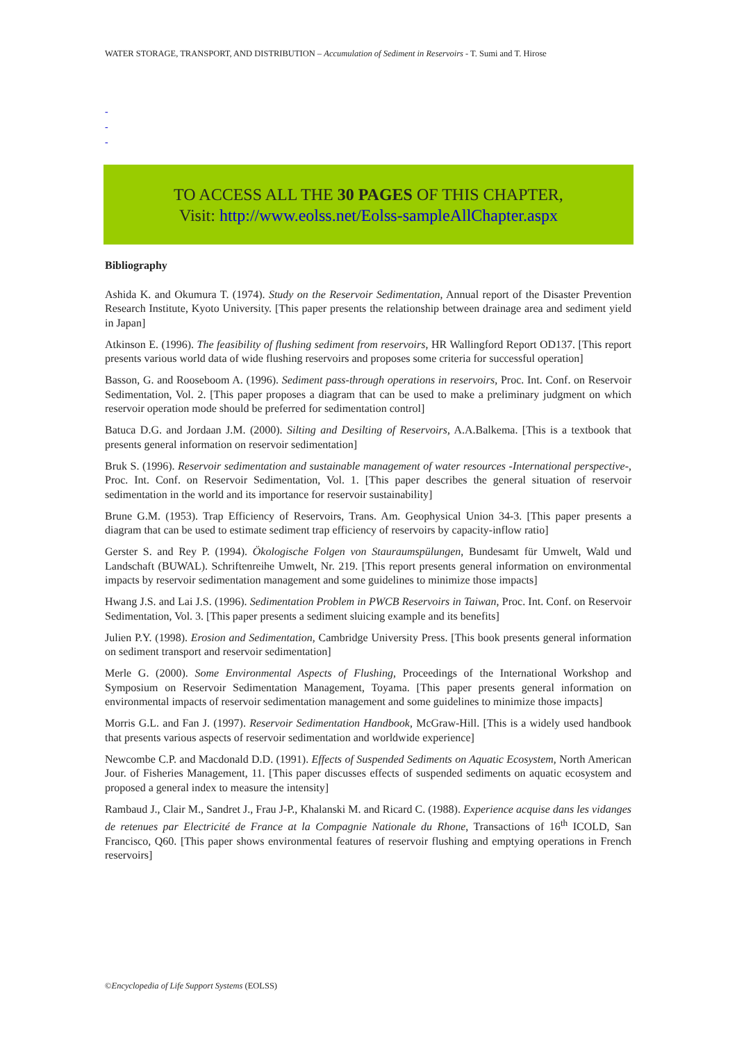WATER STORAGE, TRANSPORT, AND DISTRIBUTION – Accumulation of Sediment in Reservoirs - T. Sumi and T. Hirose
-
-
-
TO ACCESS ALL THE 30 PAGES OF THIS CHAPTER,
Visit: http://www.eolss.net/Eolss-sampleAllChapter.aspx
Bibliography
Ashida K. and Okumura T. (1974). Study on the Reservoir Sedimentation, Annual report of the Disaster Prevention Research Institute, Kyoto University. [This paper presents the relationship between drainage area and sediment yield in Japan]
Atkinson E. (1996). The feasibility of flushing sediment from reservoirs, HR Wallingford Report OD137. [This report presents various world data of wide flushing reservoirs and proposes some criteria for successful operation]
Basson, G. and Rooseboom A. (1996). Sediment pass-through operations in reservoirs, Proc. Int. Conf. on Reservoir Sedimentation, Vol. 2. [This paper proposes a diagram that can be used to make a preliminary judgment on which reservoir operation mode should be preferred for sedimentation control]
Batuca D.G. and Jordaan J.M. (2000). Silting and Desilting of Reservoirs, A.A.Balkema. [This is a textbook that presents general information on reservoir sedimentation]
Bruk S. (1996). Reservoir sedimentation and sustainable management of water resources -International perspective-, Proc. Int. Conf. on Reservoir Sedimentation, Vol. 1. [This paper describes the general situation of reservoir sedimentation in the world and its importance for reservoir sustainability]
Brune G.M. (1953). Trap Efficiency of Reservoirs, Trans. Am. Geophysical Union 34-3. [This paper presents a diagram that can be used to estimate sediment trap efficiency of reservoirs by capacity-inflow ratio]
Gerster S. and Rey P. (1994). Ökologische Folgen von Stauraumspülungen, Bundesamt für Umwelt, Wald und Landschaft (BUWAL). Schriftenreihe Umwelt, Nr. 219. [This report presents general information on environmental impacts by reservoir sedimentation management and some guidelines to minimize those impacts]
Hwang J.S. and Lai J.S. (1996). Sedimentation Problem in PWCB Reservoirs in Taiwan, Proc. Int. Conf. on Reservoir Sedimentation, Vol. 3. [This paper presents a sediment sluicing example and its benefits]
Julien P.Y. (1998). Erosion and Sedimentation, Cambridge University Press. [This book presents general information on sediment transport and reservoir sedimentation]
Merle G. (2000). Some Environmental Aspects of Flushing, Proceedings of the International Workshop and Symposium on Reservoir Sedimentation Management, Toyama. [This paper presents general information on environmental impacts of reservoir sedimentation management and some guidelines to minimize those impacts]
Morris G.L. and Fan J. (1997). Reservoir Sedimentation Handbook, McGraw-Hill. [This is a widely used handbook that presents various aspects of reservoir sedimentation and worldwide experience]
Newcombe C.P. and Macdonald D.D. (1991). Effects of Suspended Sediments on Aquatic Ecosystem, North American Jour. of Fisheries Management, 11. [This paper discusses effects of suspended sediments on aquatic ecosystem and proposed a general index to measure the intensity]
Rambaud J., Clair M., Sandret J., Frau J-P., Khalanski M. and Ricard C. (1988). Experience acquise dans les vidanges de retenues par Electricité de France at la Compagnie Nationale du Rhone, Transactions of 16<sup>th</sup> ICOLD, San Francisco, Q60. [This paper shows environmental features of reservoir flushing and emptying operations in French reservoirs]
©Encyclopedia of Life Support Systems (EOLSS)